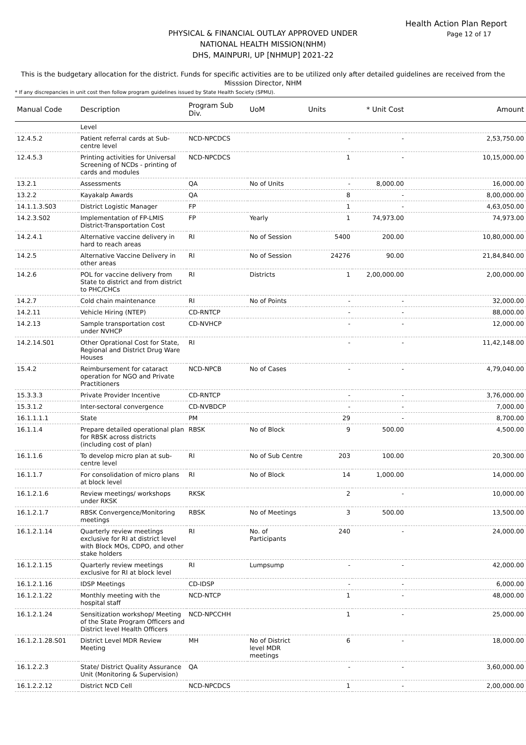Health Action Plan Report
Page 12 of 17
PHYSICAL & FINANCIAL OUTLAY APPROVED UNDER
NATIONAL HEALTH MISSION(NHM)
DHS, MAINPURI, UP [NHMUP] 2021-22
This is the budgetary allocation for the district. Funds for specific activities are to be utilized only after detailed guidelines are received from the Misssion Director, NHM
* If any discrepancies in unit cost then follow program guidelines issued by State Health Society (SPMU).
| Manual Code | Description | Program Sub Div. | UoM | Units | * Unit Cost | Amount |
| --- | --- | --- | --- | --- | --- | --- |
| | Level | | | | | |
| 12.4.5.2 | Patient referral cards at Sub-centre level | NCD-NPCDCS | | - | - | 2,53,750.00 |
| 12.4.5.3 | Printing activities for Universal Screening of NCDs - printing of cards and modules | NCD-NPCDCS | | 1 | - | 10,15,000.00 |
| 13.2.1 | Assessments | QA | No of Units | - | 8,000.00 | 16,000.00 |
| 13.2.2 | Kayakalp Awards | QA | | 8 | - | 8,00,000.00 |
| 14.1.1.3.S03 | District Logistic Manager | FP | | 1 | - | 4,63,050.00 |
| 14.2.3.S02 | Implementation of FP-LMIS District-Transportation Cost | FP | Yearly | 1 | 74,973.00 | 74,973.00 |
| 14.2.4.1 | Alternative vaccine delivery in hard to reach areas | RI | No of Session | 5400 | 200.00 | 10,80,000.00 |
| 14.2.5 | Alternative Vaccine Delivery in other areas | RI | No of Session | 24276 | 90.00 | 21,84,840.00 |
| 14.2.6 | POL for vaccine delivery from State to district and from district to PHC/CHCs | RI | Districts | 1 | 2,00,000.00 | 2,00,000.00 |
| 14.2.7 | Cold chain maintenance | RI | No of Points | - | - | 32,000.00 |
| 14.2.11 | Vehicle Hiring (NTEP) | CD-RNTCP | | - | - | 88,000.00 |
| 14.2.13 | Sample transportation cost under NVHCP | CD-NVHCP | | - | - | 12,000.00 |
| 14.2.14.S01 | Other Oprational Cost for State, Regional and District Drug Ware Houses | RI | | - | - | 11,42,148.00 |
| 15.4.2 | Reimbursement for cataract operation for NGO and Private Practitioners | NCD-NPCB | No of Cases | - | - | 4,79,040.00 |
| 15.3.3.3 | Private Provider Incentive | CD-RNTCP | | - | - | 3,76,000.00 |
| 15.3.1.2 | Inter-sectoral convergence | CD-NVBDCP | | - | - | 7,000.00 |
| 16.1.1.1.1 | State | PM | | 29 | - | 8,700.00 |
| 16.1.1.4 | Prepare detailed operational plan for RBSK across districts (including cost of plan) | RBSK | No of Block | 9 | 500.00 | 4,500.00 |
| 16.1.1.6 | To develop micro plan at sub-centre level | RI | No of Sub Centre | 203 | 100.00 | 20,300.00 |
| 16.1.1.7 | For consolidation of micro plans at block level | RI | No of Block | 14 | 1,000.00 | 14,000.00 |
| 16.1.2.1.6 | Review meetings/ workshops under RKSK | RKSK | | 2 | - | 10,000.00 |
| 16.1.2.1.7 | RBSK Convergence/Monitoring meetings | RBSK | No of Meetings | 3 | 500.00 | 13,500.00 |
| 16.1.2.1.14 | Quarterly review meetings exclusive for RI at district level with Block MOs, CDPO, and other stake holders | RI | No. of Participants | 240 | - | 24,000.00 |
| 16.1.2.1.15 | Quarterly review meetings exclusive for RI at block level | RI | Lumpsump | - | - | 42,000.00 |
| 16.1.2.1.16 | IDSP Meetings | CD-IDSP | | - | - | 6,000.00 |
| 16.1.2.1.22 | Monthly meeting with the hospital staff | NCD-NTCP | | 1 | - | 48,000.00 |
| 16.1.2.1.24 | Sensitization workshop/ Meeting of the State Program Officers and District level Health Officers | NCD-NPCCHH | | 1 | - | 25,000.00 |
| 16.1.2.1.28.S01 | District Level MDR Review Meeting | MH | No of District level MDR meetings | 6 | - | 18,000.00 |
| 16.1.2.2.3 | State/ District Quality Assurance Unit (Monitoring & Supervision) | QA | | - | - | 3,60,000.00 |
| 16.1.2.2.12 | District NCD Cell | NCD-NPCDCS | | 1 | - | 2,00,000.00 |